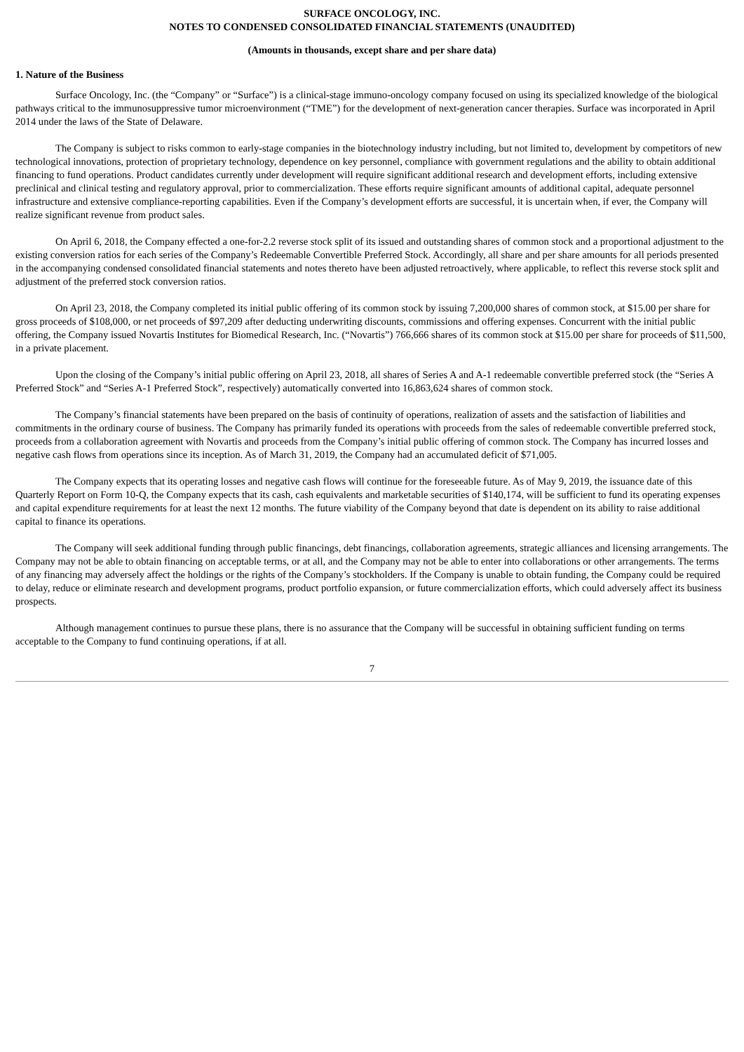SURFACE ONCOLOGY, INC.
NOTES TO CONDENSED CONSOLIDATED FINANCIAL STATEMENTS (UNAUDITED)
(Amounts in thousands, except share and per share data)
1. Nature of the Business
Surface Oncology, Inc. (the “Company” or “Surface”) is a clinical-stage immuno-oncology company focused on using its specialized knowledge of the biological pathways critical to the immunosuppressive tumor microenvironment (“TME”) for the development of next-generation cancer therapies. Surface was incorporated in April 2014 under the laws of the State of Delaware.
The Company is subject to risks common to early-stage companies in the biotechnology industry including, but not limited to, development by competitors of new technological innovations, protection of proprietary technology, dependence on key personnel, compliance with government regulations and the ability to obtain additional financing to fund operations. Product candidates currently under development will require significant additional research and development efforts, including extensive preclinical and clinical testing and regulatory approval, prior to commercialization. These efforts require significant amounts of additional capital, adequate personnel infrastructure and extensive compliance-reporting capabilities. Even if the Company’s development efforts are successful, it is uncertain when, if ever, the Company will realize significant revenue from product sales.
On April 6, 2018, the Company effected a one-for-2.2 reverse stock split of its issued and outstanding shares of common stock and a proportional adjustment to the existing conversion ratios for each series of the Company’s Redeemable Convertible Preferred Stock. Accordingly, all share and per share amounts for all periods presented in the accompanying condensed consolidated financial statements and notes thereto have been adjusted retroactively, where applicable, to reflect this reverse stock split and adjustment of the preferred stock conversion ratios.
On April 23, 2018, the Company completed its initial public offering of its common stock by issuing 7,200,000 shares of common stock, at $15.00 per share for gross proceeds of $108,000, or net proceeds of $97,209 after deducting underwriting discounts, commissions and offering expenses. Concurrent with the initial public offering, the Company issued Novartis Institutes for Biomedical Research, Inc. (“Novartis”) 766,666 shares of its common stock at $15.00 per share for proceeds of $11,500, in a private placement.
Upon the closing of the Company’s initial public offering on April 23, 2018, all shares of Series A and A-1 redeemable convertible preferred stock (the “Series A Preferred Stock” and “Series A-1 Preferred Stock”, respectively) automatically converted into 16,863,624 shares of common stock.
The Company’s financial statements have been prepared on the basis of continuity of operations, realization of assets and the satisfaction of liabilities and commitments in the ordinary course of business. The Company has primarily funded its operations with proceeds from the sales of redeemable convertible preferred stock, proceeds from a collaboration agreement with Novartis and proceeds from the Company’s initial public offering of common stock. The Company has incurred losses and negative cash flows from operations since its inception. As of March 31, 2019, the Company had an accumulated deficit of $71,005.
The Company expects that its operating losses and negative cash flows will continue for the foreseeable future. As of May 9, 2019, the issuance date of this Quarterly Report on Form 10-Q, the Company expects that its cash, cash equivalents and marketable securities of $140,174, will be sufficient to fund its operating expenses and capital expenditure requirements for at least the next 12 months. The future viability of the Company beyond that date is dependent on its ability to raise additional capital to finance its operations.
The Company will seek additional funding through public financings, debt financings, collaboration agreements, strategic alliances and licensing arrangements. The Company may not be able to obtain financing on acceptable terms, or at all, and the Company may not be able to enter into collaborations or other arrangements. The terms of any financing may adversely affect the holdings or the rights of the Company’s stockholders. If the Company is unable to obtain funding, the Company could be required to delay, reduce or eliminate research and development programs, product portfolio expansion, or future commercialization efforts, which could adversely affect its business prospects.
Although management continues to pursue these plans, there is no assurance that the Company will be successful in obtaining sufficient funding on terms acceptable to the Company to fund continuing operations, if at all.
7